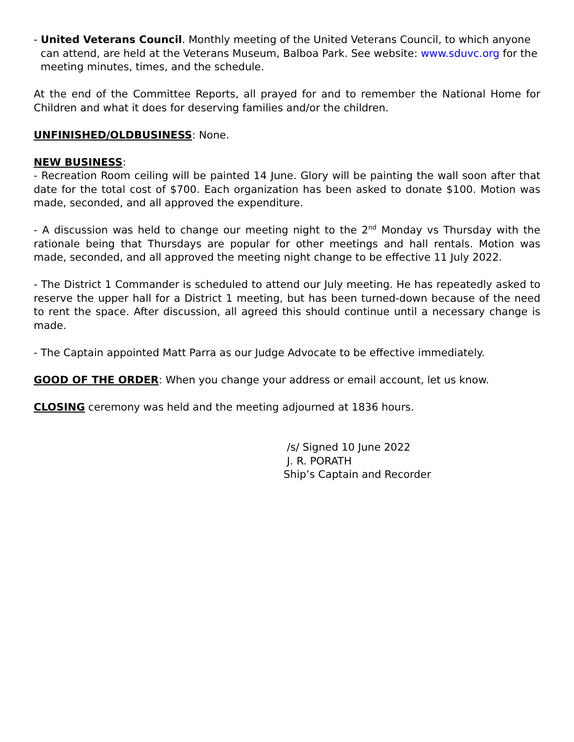- United Veterans Council. Monthly meeting of the United Veterans Council, to which anyone can attend, are held at the Veterans Museum, Balboa Park. See website: www.sduvc.org for the meeting minutes, times, and the schedule.
At the end of the Committee Reports, all prayed for and to remember the National Home for Children and what it does for deserving families and/or the children.
UNFINISHED/OLDBUSINESS: None.
NEW BUSINESS:
- Recreation Room ceiling will be painted 14 June. Glory will be painting the wall soon after that date for the total cost of $700. Each organization has been asked to donate $100. Motion was made, seconded, and all approved the expenditure.
- A discussion was held to change our meeting night to the 2<sup>nd</sup> Monday vs Thursday with the rationale being that Thursdays are popular for other meetings and hall rentals. Motion was made, seconded, and all approved the meeting night change to be effective 11 July 2022.
- The District 1 Commander is scheduled to attend our July meeting. He has repeatedly asked to reserve the upper hall for a District 1 meeting, but has been turned-down because of the need to rent the space. After discussion, all agreed this should continue until a necessary change is made.
- The Captain appointed Matt Parra as our Judge Advocate to be effective immediately.
GOOD OF THE ORDER: When you change your address or email account, let us know.
CLOSING ceremony was held and the meeting adjourned at 1836 hours.
/s/ Signed 10 June 2022
J. R. PORATH
Ship’s Captain and Recorder